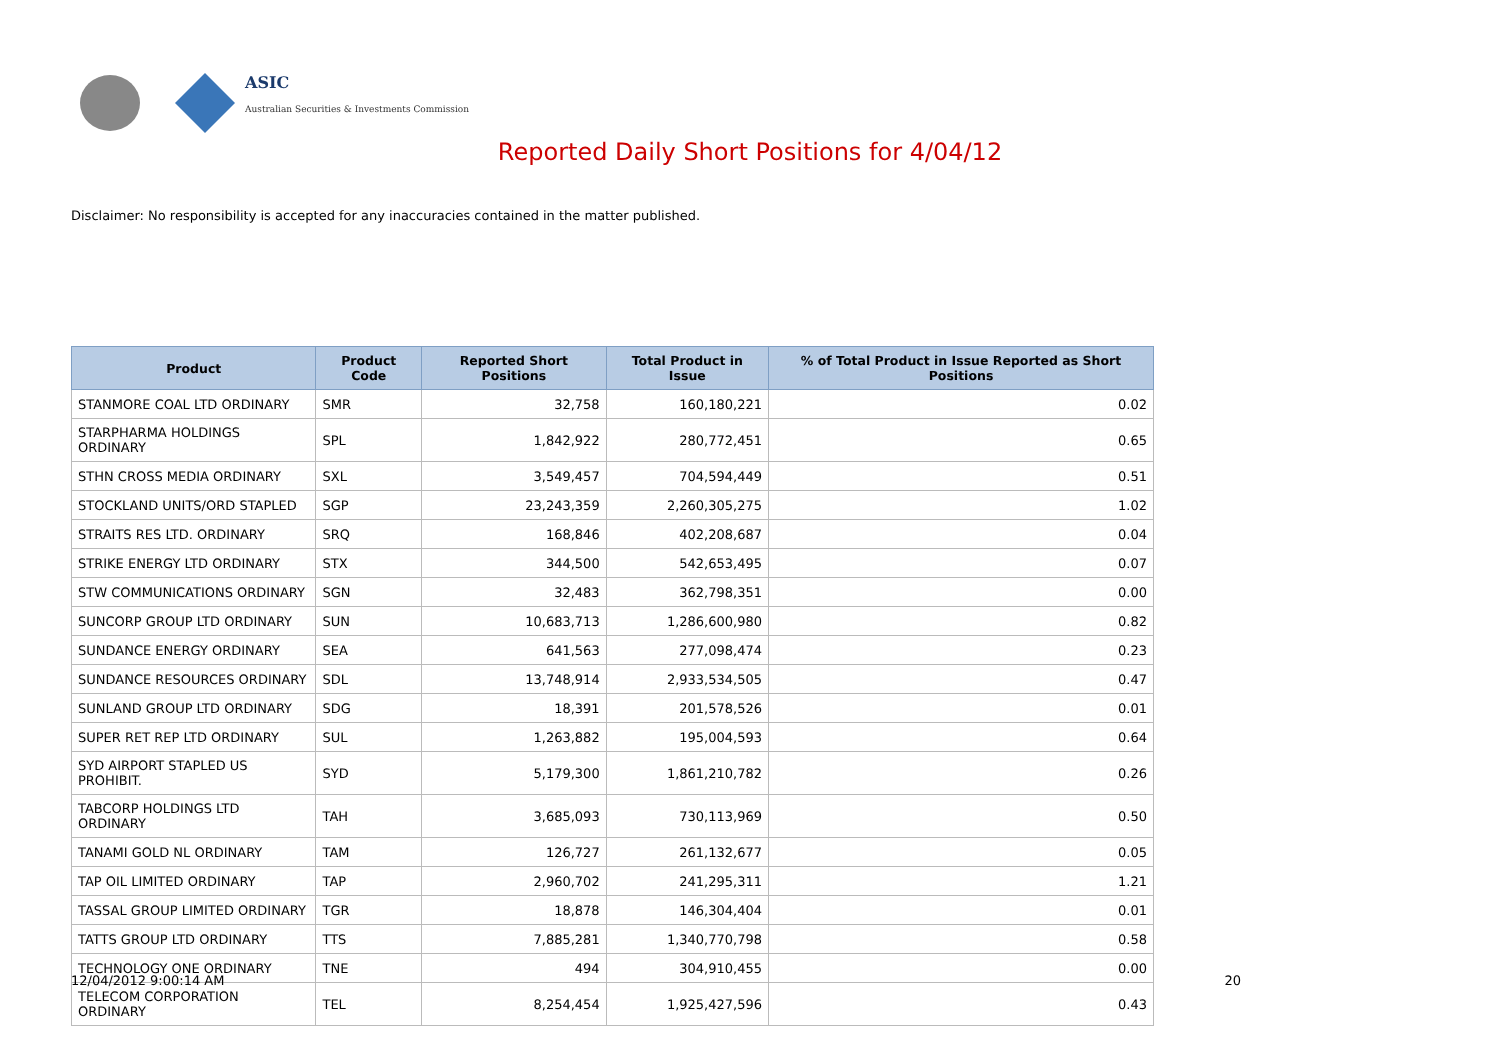ASIC
Australian Securities & Investments Commission
Reported Daily Short Positions for 4/04/12
Disclaimer: No responsibility is accepted for any inaccuracies contained in the matter published.
| Product | Product Code | Reported Short Positions | Total Product in Issue | % of Total Product in Issue Reported as Short Positions |
| --- | --- | --- | --- | --- |
| STANMORE COAL LTD ORDINARY | SMR | 32,758 | 160,180,221 | 0.02 |
| STARPHARMA HOLDINGS ORDINARY | SPL | 1,842,922 | 280,772,451 | 0.65 |
| STHN CROSS MEDIA ORDINARY | SXL | 3,549,457 | 704,594,449 | 0.51 |
| STOCKLAND UNITS/ORD STAPLED | SGP | 23,243,359 | 2,260,305,275 | 1.02 |
| STRAITS RES LTD. ORDINARY | SRQ | 168,846 | 402,208,687 | 0.04 |
| STRIKE ENERGY LTD ORDINARY | STX | 344,500 | 542,653,495 | 0.07 |
| STW COMMUNICATIONS ORDINARY | SGN | 32,483 | 362,798,351 | 0.00 |
| SUNCORP GROUP LTD ORDINARY | SUN | 10,683,713 | 1,286,600,980 | 0.82 |
| SUNDANCE ENERGY ORDINARY | SEA | 641,563 | 277,098,474 | 0.23 |
| SUNDANCE RESOURCES ORDINARY | SDL | 13,748,914 | 2,933,534,505 | 0.47 |
| SUNLAND GROUP LTD ORDINARY | SDG | 18,391 | 201,578,526 | 0.01 |
| SUPER RET REP LTD ORDINARY | SUL | 1,263,882 | 195,004,593 | 0.64 |
| SYD AIRPORT STAPLED US PROHIBIT. | SYD | 5,179,300 | 1,861,210,782 | 0.26 |
| TABCORP HOLDINGS LTD ORDINARY | TAH | 3,685,093 | 730,113,969 | 0.50 |
| TANAMI GOLD NL ORDINARY | TAM | 126,727 | 261,132,677 | 0.05 |
| TAP OIL LIMITED ORDINARY | TAP | 2,960,702 | 241,295,311 | 1.21 |
| TASSAL GROUP LIMITED ORDINARY | TGR | 18,878 | 146,304,404 | 0.01 |
| TATTS GROUP LTD ORDINARY | TTS | 7,885,281 | 1,340,770,798 | 0.58 |
| TECHNOLOGY ONE ORDINARY | TNE | 494 | 304,910,455 | 0.00 |
| TELECOM CORPORATION ORDINARY | TEL | 8,254,454 | 1,925,427,596 | 0.43 |
12/04/2012 9:00:14 AM 20